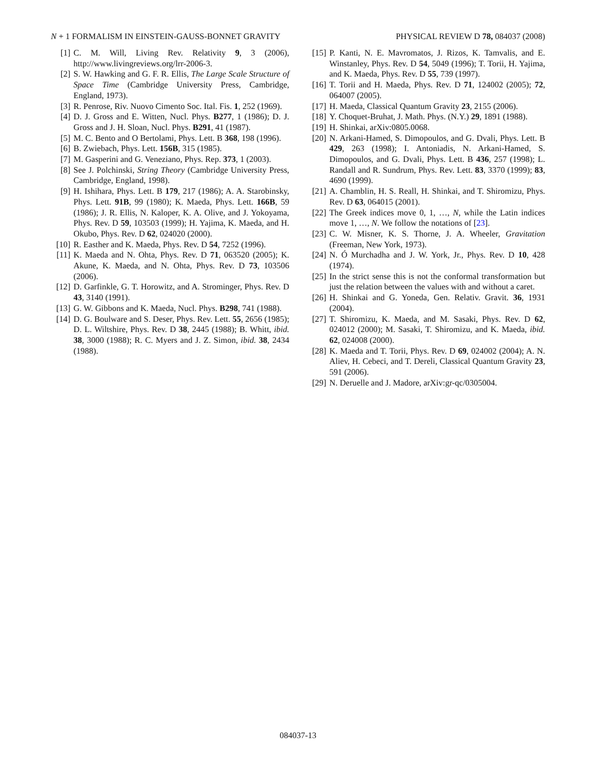N + 1 FORMALISM IN EINSTEIN-GAUSS-BONNET GRAVITY PHYSICAL REVIEW D 78, 084037 (2008)
[1] C. M. Will, Living Rev. Relativity 9, 3 (2006), http://www.livingreviews.org/lrr-2006-3.
[2] S. W. Hawking and G. F. R. Ellis, The Large Scale Structure of Space Time (Cambridge University Press, Cambridge, England, 1973).
[3] R. Penrose, Riv. Nuovo Cimento Soc. Ital. Fis. 1, 252 (1969).
[4] D. J. Gross and E. Witten, Nucl. Phys. B277, 1 (1986); D. J. Gross and J. H. Sloan, Nucl. Phys. B291, 41 (1987).
[5] M. C. Bento and O Bertolami, Phys. Lett. B 368, 198 (1996).
[6] B. Zwiebach, Phys. Lett. 156B, 315 (1985).
[7] M. Gasperini and G. Veneziano, Phys. Rep. 373, 1 (2003).
[8] See J. Polchinski, String Theory (Cambridge University Press, Cambridge, England, 1998).
[9] H. Ishihara, Phys. Lett. B 179, 217 (1986); A. A. Starobinsky, Phys. Lett. 91B, 99 (1980); K. Maeda, Phys. Lett. 166B, 59 (1986); J. R. Ellis, N. Kaloper, K. A. Olive, and J. Yokoyama, Phys. Rev. D 59, 103503 (1999); H. Yajima, K. Maeda, and H. Okubo, Phys. Rev. D 62, 024020 (2000).
[10] R. Easther and K. Maeda, Phys. Rev. D 54, 7252 (1996).
[11] K. Maeda and N. Ohta, Phys. Rev. D 71, 063520 (2005); K. Akune, K. Maeda, and N. Ohta, Phys. Rev. D 73, 103506 (2006).
[12] D. Garfinkle, G. T. Horowitz, and A. Strominger, Phys. Rev. D 43, 3140 (1991).
[13] G. W. Gibbons and K. Maeda, Nucl. Phys. B298, 741 (1988).
[14] D. G. Boulware and S. Deser, Phys. Rev. Lett. 55, 2656 (1985); D. L. Wiltshire, Phys. Rev. D 38, 2445 (1988); B. Whitt, ibid. 38, 3000 (1988); R. C. Myers and J. Z. Simon, ibid. 38, 2434 (1988).
[15] P. Kanti, N. E. Mavromatos, J. Rizos, K. Tamvalis, and E. Winstanley, Phys. Rev. D 54, 5049 (1996); T. Torii, H. Yajima, and K. Maeda, Phys. Rev. D 55, 739 (1997).
[16] T. Torii and H. Maeda, Phys. Rev. D 71, 124002 (2005); 72, 064007 (2005).
[17] H. Maeda, Classical Quantum Gravity 23, 2155 (2006).
[18] Y. Choquet-Bruhat, J. Math. Phys. (N.Y.) 29, 1891 (1988).
[19] H. Shinkai, arXiv:0805.0068.
[20] N. Arkani-Hamed, S. Dimopoulos, and G. Dvali, Phys. Lett. B 429, 263 (1998); I. Antoniadis, N. Arkani-Hamed, S. Dimopoulos, and G. Dvali, Phys. Lett. B 436, 257 (1998); L. Randall and R. Sundrum, Phys. Rev. Lett. 83, 3370 (1999); 83, 4690 (1999).
[21] A. Chamblin, H. S. Reall, H. Shinkai, and T. Shiromizu, Phys. Rev. D 63, 064015 (2001).
[22] The Greek indices move 0, 1, …, N, while the Latin indices move 1, …, N. We follow the notations of [23].
[23] C. W. Misner, K. S. Thorne, J. A. Wheeler, Gravitation (Freeman, New York, 1973).
[24] N. Ó Murchadha and J. W. York, Jr., Phys. Rev. D 10, 428 (1974).
[25] In the strict sense this is not the conformal transformation but just the relation between the values with and without a caret.
[26] H. Shinkai and G. Yoneda, Gen. Relativ. Gravit. 36, 1931 (2004).
[27] T. Shiromizu, K. Maeda, and M. Sasaki, Phys. Rev. D 62, 024012 (2000); M. Sasaki, T. Shiromizu, and K. Maeda, ibid. 62, 024008 (2000).
[28] K. Maeda and T. Torii, Phys. Rev. D 69, 024002 (2004); A. N. Aliev, H. Cebeci, and T. Dereli, Classical Quantum Gravity 23, 591 (2006).
[29] N. Deruelle and J. Madore, arXiv:gr-qc/0305004.
084037-13